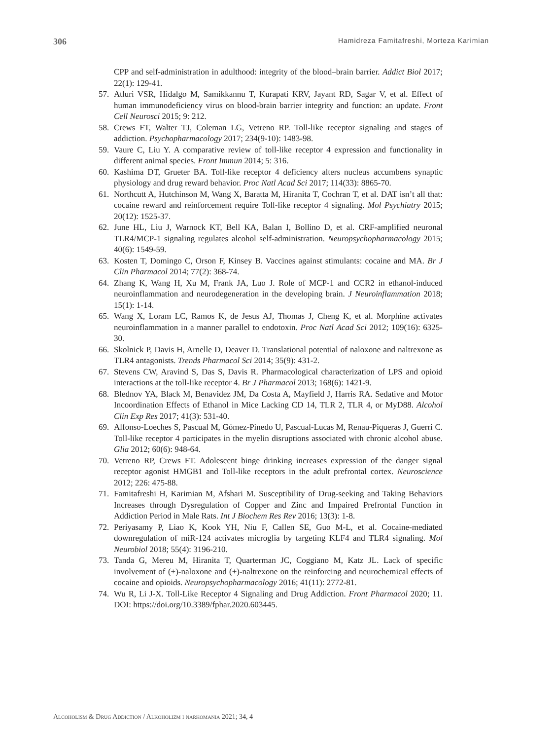306 Hamidreza Famitafreshi, Morteza Karimian
CPP and self-administration in adulthood: integrity of the blood–brain barrier. Addict Biol 2017; 22(1): 129-41.
57. Atluri VSR, Hidalgo M, Samikkannu T, Kurapati KRV, Jayant RD, Sagar V, et al. Effect of human immunodeficiency virus on blood-brain barrier integrity and function: an update. Front Cell Neurosci 2015; 9: 212.
58. Crews FT, Walter TJ, Coleman LG, Vetreno RP. Toll-like receptor signaling and stages of addiction. Psychopharmacology 2017; 234(9-10): 1483-98.
59. Vaure C, Liu Y. A comparative review of toll-like receptor 4 expression and functionality in different animal species. Front Immun 2014; 5: 316.
60. Kashima DT, Grueter BA. Toll-like receptor 4 deficiency alters nucleus accumbens synaptic physiology and drug reward behavior. Proc Natl Acad Sci 2017; 114(33): 8865-70.
61. Northcutt A, Hutchinson M, Wang X, Baratta M, Hiranita T, Cochran T, et al. DAT isn’t all that: cocaine reward and reinforcement require Toll-like receptor 4 signaling. Mol Psychiatry 2015; 20(12): 1525-37.
62. June HL, Liu J, Warnock KT, Bell KA, Balan I, Bollino D, et al. CRF-amplified neuronal TLR4/MCP-1 signaling regulates alcohol self-administration. Neuropsychopharmacology 2015; 40(6): 1549-59.
63. Kosten T, Domingo C, Orson F, Kinsey B. Vaccines against stimulants: cocaine and MA. Br J Clin Pharmacol 2014; 77(2): 368-74.
64. Zhang K, Wang H, Xu M, Frank JA, Luo J. Role of MCP-1 and CCR2 in ethanol-induced neuroinflammation and neurodegeneration in the developing brain. J Neuroinflammation 2018; 15(1): 1-14.
65. Wang X, Loram LC, Ramos K, de Jesus AJ, Thomas J, Cheng K, et al. Morphine activates neuroinflammation in a manner parallel to endotoxin. Proc Natl Acad Sci 2012; 109(16): 6325-30.
66. Skolnick P, Davis H, Arnelle D, Deaver D. Translational potential of naloxone and naltrexone as TLR4 antagonists. Trends Pharmacol Sci 2014; 35(9): 431-2.
67. Stevens CW, Aravind S, Das S, Davis R. Pharmacological characterization of LPS and opioid interactions at the toll-like receptor 4. Br J Pharmacol 2013; 168(6): 1421-9.
68. Blednov YA, Black M, Benavidez JM, Da Costa A, Mayfield J, Harris RA. Sedative and Motor Incoordination Effects of Ethanol in Mice Lacking CD 14, TLR 2, TLR 4, or MyD88. Alcohol Clin Exp Res 2017; 41(3): 531-40.
69. Alfonso-Loeches S, Pascual M, Gómez-Pinedo U, Pascual-Lucas M, Renau-Piqueras J, Guerri C. Toll-like receptor 4 participates in the myelin disruptions associated with chronic alcohol abuse. Glia 2012; 60(6): 948-64.
70. Vetreno RP, Crews FT. Adolescent binge drinking increases expression of the danger signal receptor agonist HMGB1 and Toll-like receptors in the adult prefrontal cortex. Neuroscience 2012; 226: 475-88.
71. Famitafreshi H, Karimian M, Afshari M. Susceptibility of Drug-seeking and Taking Behaviors Increases through Dysregulation of Copper and Zinc and Impaired Prefrontal Function in Addiction Period in Male Rats. Int J Biochem Res Rev 2016; 13(3): 1-8.
72. Periyasamy P, Liao K, Kook YH, Niu F, Callen SE, Guo M-L, et al. Cocaine-mediated downregulation of miR-124 activates microglia by targeting KLF4 and TLR4 signaling. Mol Neurobiol 2018; 55(4): 3196-210.
73. Tanda G, Mereu M, Hiranita T, Quarterman JC, Coggiano M, Katz JL. Lack of specific involvement of (+)-naloxone and (+)-naltrexone on the reinforcing and neurochemical effects of cocaine and opioids. Neuropsychopharmacology 2016; 41(11): 2772-81.
74. Wu R, Li J-X. Toll-Like Receptor 4 Signaling and Drug Addiction. Front Pharmacol 2020; 11. DOI: https://doi.org/10.3389/fphar.2020.603445.
Alcoholism & Drug Addiction / Alkoholizm i narkomania 2021; 34, 4